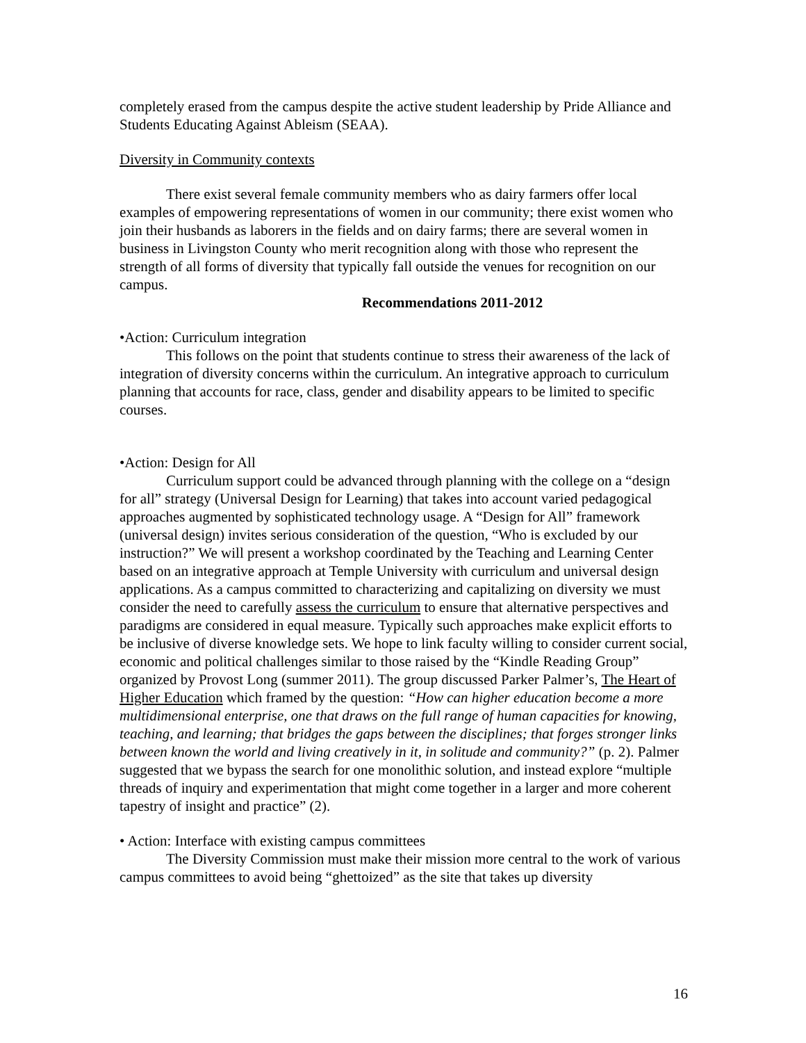completely erased from the campus despite the active student leadership by Pride Alliance and Students Educating Against Ableism (SEAA).
Diversity in Community contexts
There exist several female community members who as dairy farmers offer local examples of empowering representations of women in our community; there exist women who join their husbands as laborers in the fields and on dairy farms; there are several women in business in Livingston County who merit recognition along with those who represent the strength of all forms of diversity that typically fall outside the venues for recognition on our campus.
Recommendations 2011-2012
•Action: Curriculum integration
This follows on the point that students continue to stress their awareness of the lack of integration of diversity concerns within the curriculum. An integrative approach to curriculum planning that accounts for race, class, gender and disability appears to be limited to specific courses.
•Action: Design for All
Curriculum support could be advanced through planning with the college on a “design for all” strategy (Universal Design for Learning) that takes into account varied pedagogical approaches augmented by sophisticated technology usage. A “Design for All” framework (universal design) invites serious consideration of the question, “Who is excluded by our instruction?” We will present a workshop coordinated by the Teaching and Learning Center based on an integrative approach at Temple University with curriculum and universal design applications. As a campus committed to characterizing and capitalizing on diversity we must consider the need to carefully assess the curriculum to ensure that alternative perspectives and paradigms are considered in equal measure. Typically such approaches make explicit efforts to be inclusive of diverse knowledge sets. We hope to link faculty willing to consider current social, economic and political challenges similar to those raised by the “Kindle Reading Group” organized by Provost Long (summer 2011). The group discussed Parker Palmer’s, The Heart of Higher Education which framed by the question: “How can higher education become a more multidimensional enterprise, one that draws on the full range of human capacities for knowing, teaching, and learning; that bridges the gaps between the disciplines; that forges stronger links between known the world and living creatively in it, in solitude and community?” (p. 2). Palmer suggested that we bypass the search for one monolithic solution, and instead explore “multiple threads of inquiry and experimentation that might come together in a larger and more coherent tapestry of insight and practice” (2).
• Action: Interface with existing campus committees
The Diversity Commission must make their mission more central to the work of various campus committees to avoid being “ghettoized” as the site that takes up diversity
16